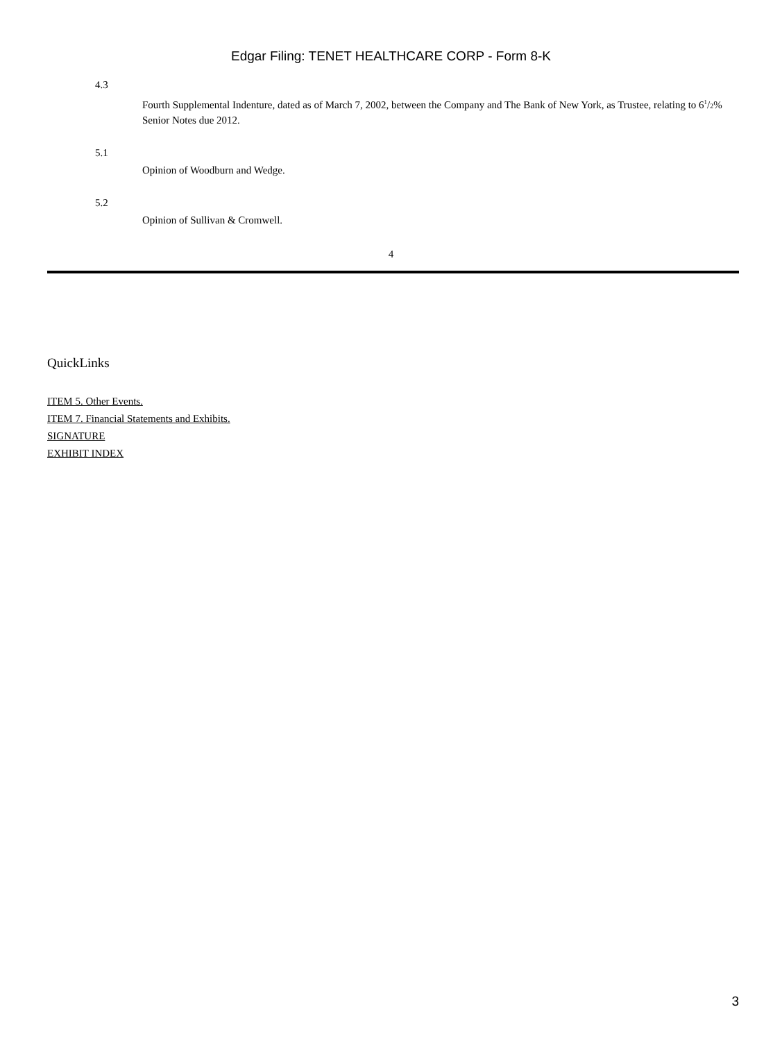Edgar Filing: TENET HEALTHCARE CORP - Form 8-K
4.3
Fourth Supplemental Indenture, dated as of March 7, 2002, between the Company and The Bank of New York, as Trustee, relating to 61/2% Senior Notes due 2012.
5.1
Opinion of Woodburn and Wedge.
5.2
Opinion of Sullivan & Cromwell.
4
QuickLinks
ITEM 5. Other Events.
ITEM 7. Financial Statements and Exhibits.
SIGNATURE
EXHIBIT INDEX
3